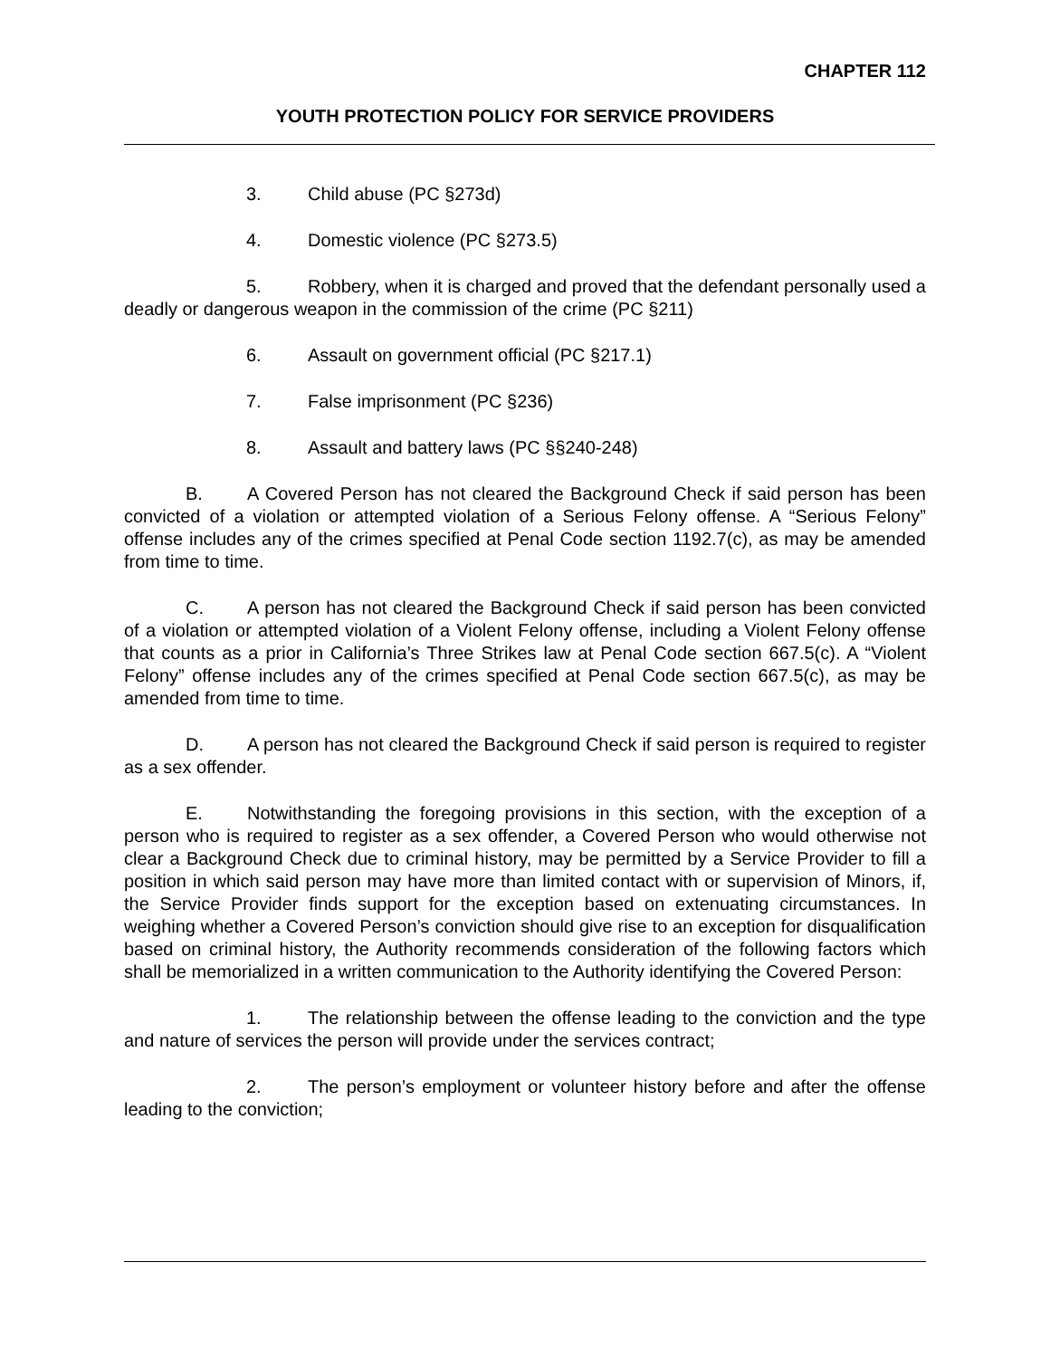CHAPTER 112
YOUTH PROTECTION POLICY FOR SERVICE PROVIDERS
3. Child abuse (PC §273d)
4. Domestic violence (PC §273.5)
5. Robbery, when it is charged and proved that the defendant personally used a deadly or dangerous weapon in the commission of the crime (PC §211)
6. Assault on government official (PC §217.1)
7. False imprisonment (PC §236)
8. Assault and battery laws (PC §§240-248)
B. A Covered Person has not cleared the Background Check if said person has been convicted of a violation or attempted violation of a Serious Felony offense. A “Serious Felony” offense includes any of the crimes specified at Penal Code section 1192.7(c), as may be amended from time to time.
C. A person has not cleared the Background Check if said person has been convicted of a violation or attempted violation of a Violent Felony offense, including a Violent Felony offense that counts as a prior in California’s Three Strikes law at Penal Code section 667.5(c). A “Violent Felony” offense includes any of the crimes specified at Penal Code section 667.5(c), as may be amended from time to time.
D. A person has not cleared the Background Check if said person is required to register as a sex offender.
E. Notwithstanding the foregoing provisions in this section, with the exception of a person who is required to register as a sex offender, a Covered Person who would otherwise not clear a Background Check due to criminal history, may be permitted by a Service Provider to fill a position in which said person may have more than limited contact with or supervision of Minors, if, the Service Provider finds support for the exception based on extenuating circumstances. In weighing whether a Covered Person’s conviction should give rise to an exception for disqualification based on criminal history, the Authority recommends consideration of the following factors which shall be memorialized in a written communication to the Authority identifying the Covered Person:
1. The relationship between the offense leading to the conviction and the type and nature of services the person will provide under the services contract;
2. The person’s employment or volunteer history before and after the offense leading to the conviction;